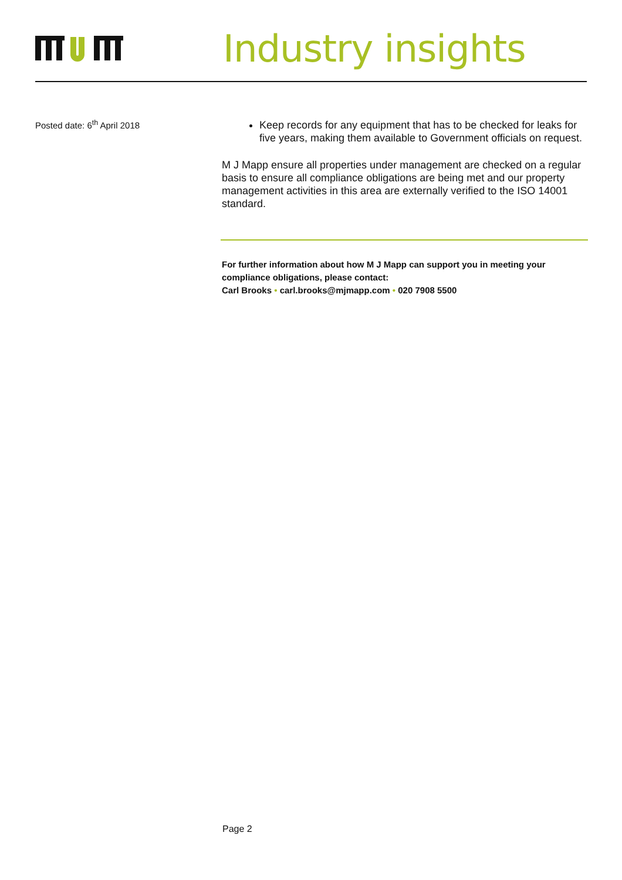Industry insights
Posted date: 6<sup>th</sup> April 2018
Keep records for any equipment that has to be checked for leaks for five years, making them available to Government officials on request.
M J Mapp ensure all properties under management are checked on a regular basis to ensure all compliance obligations are being met and our property management activities in this area are externally verified to the ISO 14001 standard.
For further information about how M J Mapp can support you in meeting your compliance obligations, please contact:
Carl Brooks • carl.brooks@mjmapp.com • 020 7908 5500
Page 2